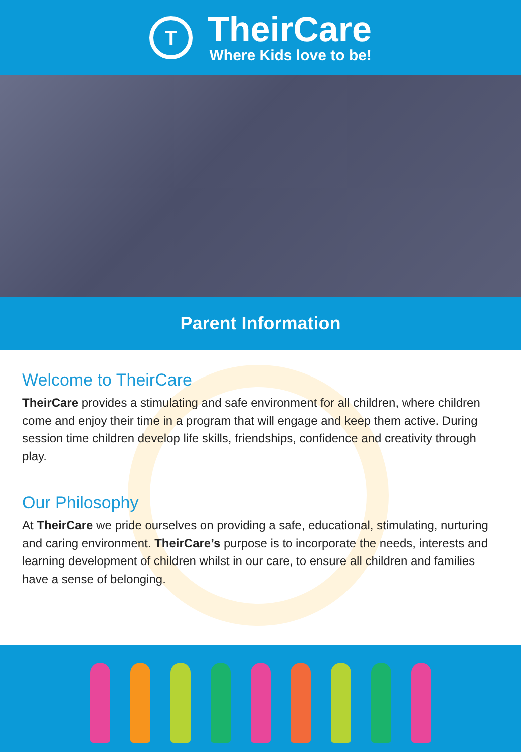T
TheirCare
Where Kids love to be!
Parent Information
Welcome to TheirCare
TheirCare provides a stimulating and safe environment for all children, where children come and enjoy their time in a program that will engage and keep them active. During session time children develop life skills, friendships, confidence and creativity through play.
Our Philosophy
At TheirCare we pride ourselves on providing a safe, educational, stimulating, nurturing and caring environment. TheirCare’s purpose is to incorporate the needs, interests and learning development of children whilst in our care, to ensure all children and families have a sense of belonging.